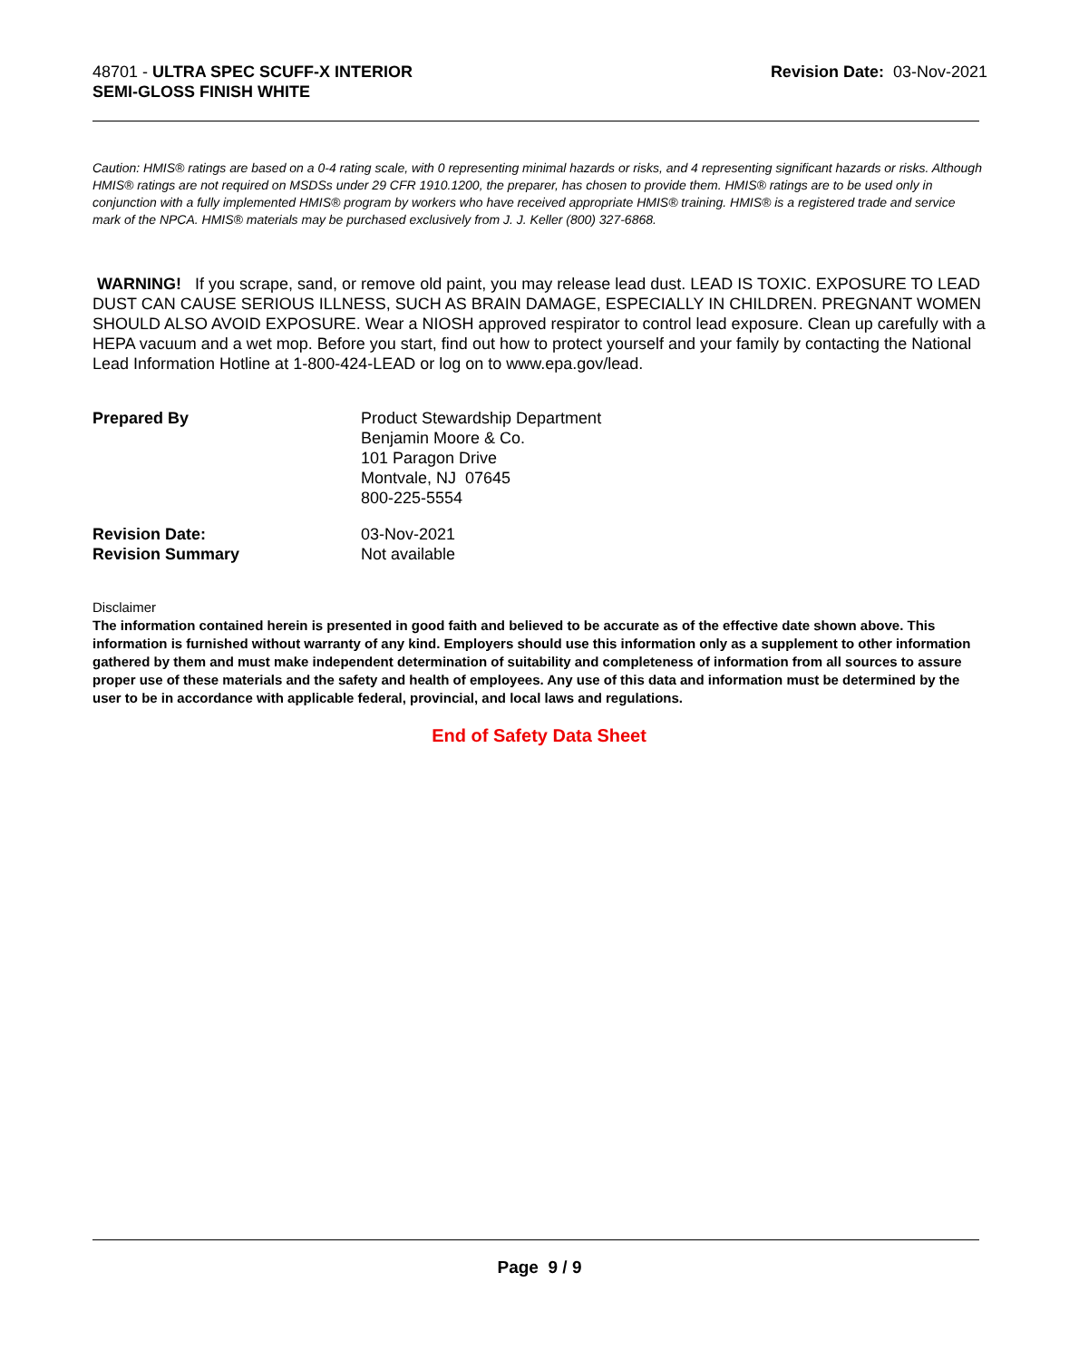48701 - ULTRA SPEC SCUFF-X INTERIOR
SEMI-GLOSS FINISH WHITE
Revision Date: 03-Nov-2021
Caution: HMIS® ratings are based on a 0-4 rating scale, with 0 representing minimal hazards or risks, and 4 representing significant hazards or risks. Although HMIS® ratings are not required on MSDSs under 29 CFR 1910.1200, the preparer, has chosen to provide them. HMIS® ratings are to be used only in conjunction with a fully implemented HMIS® program by workers who have received appropriate HMIS® training. HMIS® is a registered trade and service mark of the NPCA. HMIS® materials may be purchased exclusively from J. J. Keller (800) 327-6868.
WARNING! If you scrape, sand, or remove old paint, you may release lead dust. LEAD IS TOXIC. EXPOSURE TO LEAD DUST CAN CAUSE SERIOUS ILLNESS, SUCH AS BRAIN DAMAGE, ESPECIALLY IN CHILDREN. PREGNANT WOMEN SHOULD ALSO AVOID EXPOSURE. Wear a NIOSH approved respirator to control lead exposure. Clean up carefully with a HEPA vacuum and a wet mop. Before you start, find out how to protect yourself and your family by contacting the National Lead Information Hotline at 1-800-424-LEAD or log on to www.epa.gov/lead.
Prepared By Product Stewardship Department
Benjamin Moore & Co.
101 Paragon Drive
Montvale, NJ 07645
800-225-5554
Revision Date: 03-Nov-2021
Revision Summary Not available
Disclaimer
The information contained herein is presented in good faith and believed to be accurate as of the effective date shown above. This information is furnished without warranty of any kind. Employers should use this information only as a supplement to other information gathered by them and must make independent determination of suitability and completeness of information from all sources to assure proper use of these materials and the safety and health of employees. Any use of this data and information must be determined by the user to be in accordance with applicable federal, provincial, and local laws and regulations.
End of Safety Data Sheet
Page 9 / 9